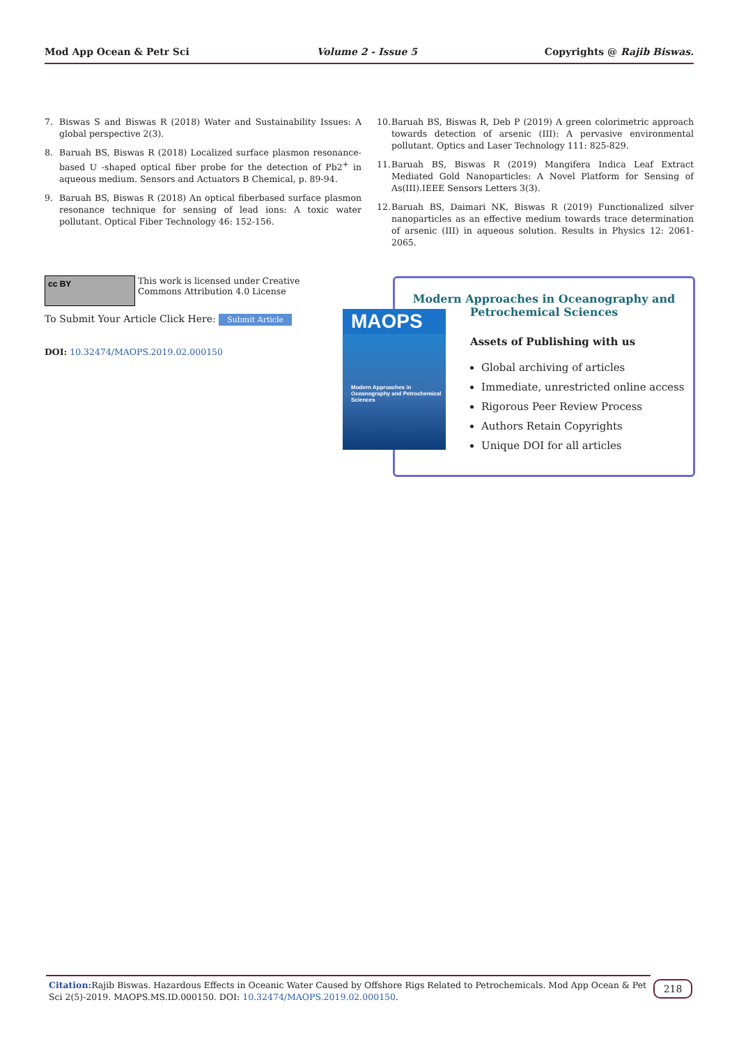Mod App Ocean & Petr Sci Volume 2 - Issue 5 Copyrights @ Rajib Biswas.
7. Biswas S and Biswas R (2018) Water and Sustainability Issues: A global perspective 2(3).
8. Baruah BS, Biswas R (2018) Localized surface plasmon resonance-based U -shaped optical fiber probe for the detection of Pb2<sup>+</sup> in aqueous medium. Sensors and Actuators B Chemical, p. 89-94.
9. Baruah BS, Biswas R (2018) An optical fiberbased surface plasmon resonance technique for sensing of lead ions: A toxic water pollutant. Optical Fiber Technology 46: 152-156.
10. Baruah BS, Biswas R, Deb P (2019) A green colorimetric approach towards detection of arsenic (III): A pervasive environmental pollutant. Optics and Laser Technology 111: 825-829.
11. Baruah BS, Biswas R (2019) Mangifera Indica Leaf Extract Mediated Gold Nanoparticles: A Novel Platform for Sensing of As(III).IEEE Sensors Letters 3(3).
12. Baruah BS, Daimari NK, Biswas R (2019) Functionalized silver nanoparticles as an effective medium towards trace determination of arsenic (III) in aqueous solution. Results in Physics 12: 2061-2065.
cc BY
This work is licensed under Creative
Commons Attribution 4.0 License
To Submit Your Article Click Here: Submit Article
DOI: 10.32474/MAOPS.2019.02.000150
Modern Approaches in Oceanography and
Petrochemical Sciences
Assets of Publishing with us
Global archiving of articles
Immediate, unrestricted online access
Rigorous Peer Review Process
Authors Retain Copyrights
Unique DOI for all articles
MAOPS
Modern Approaches in Oceanography and Petrochemical Sciences
Citation: Rajib Biswas. Hazardous Effects in Oceanic Water Caused by Offshore Rigs Related to Petrochemicals. Mod App Ocean & Pet Sci 2(5)-2019. MAOPS.MS.ID.000150. DOI: 10.32474/MAOPS.2019.02.000150.
218